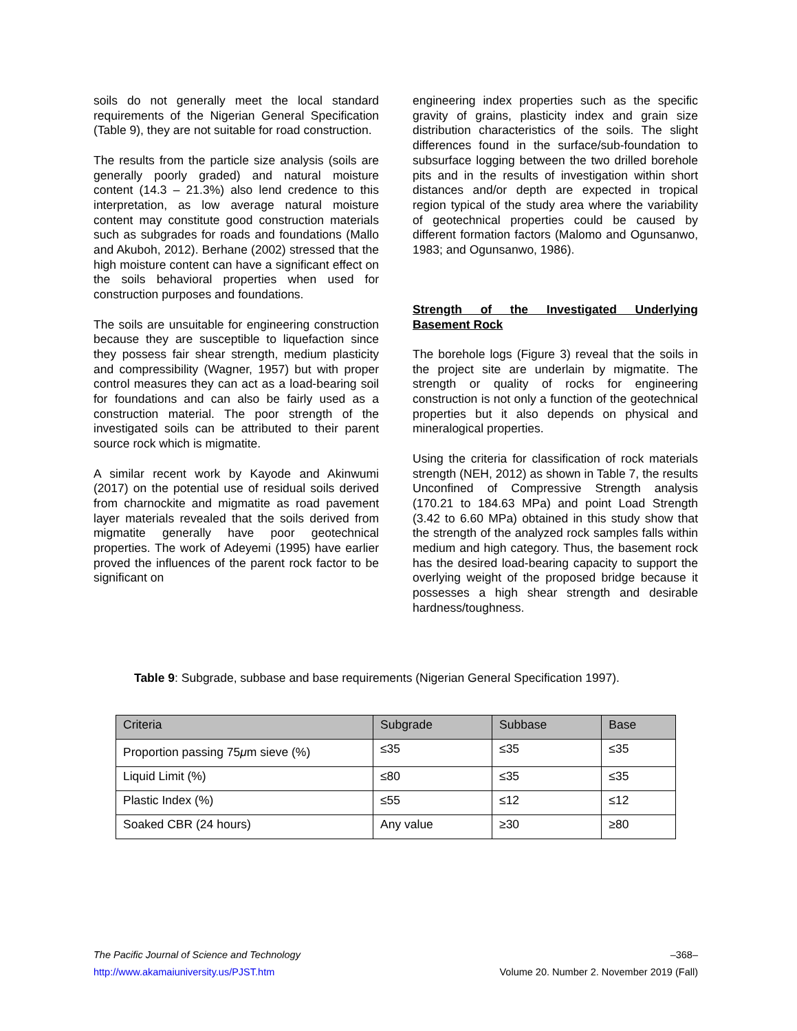soils do not generally meet the local standard requirements of the Nigerian General Specification (Table 9), they are not suitable for road construction.
The results from the particle size analysis (soils are generally poorly graded) and natural moisture content (14.3 – 21.3%) also lend credence to this interpretation, as low average natural moisture content may constitute good construction materials such as subgrades for roads and foundations (Mallo and Akuboh, 2012). Berhane (2002) stressed that the high moisture content can have a significant effect on the soils behavioral properties when used for construction purposes and foundations.
The soils are unsuitable for engineering construction because they are susceptible to liquefaction since they possess fair shear strength, medium plasticity and compressibility (Wagner, 1957) but with proper control measures they can act as a load-bearing soil for foundations and can also be fairly used as a construction material. The poor strength of the investigated soils can be attributed to their parent source rock which is migmatite.
A similar recent work by Kayode and Akinwumi (2017) on the potential use of residual soils derived from charnockite and migmatite as road pavement layer materials revealed that the soils derived from migmatite generally have poor geotechnical properties. The work of Adeyemi (1995) have earlier proved the influences of the parent rock factor to be significant on
engineering index properties such as the specific gravity of grains, plasticity index and grain size distribution characteristics of the soils. The slight differences found in the surface/sub-foundation to subsurface logging between the two drilled borehole pits and in the results of investigation within short distances and/or depth are expected in tropical region typical of the study area where the variability of geotechnical properties could be caused by different formation factors (Malomo and Ogunsanwo, 1983; and Ogunsanwo, 1986).
Strength of the Investigated Underlying Basement Rock
The borehole logs (Figure 3) reveal that the soils in the project site are underlain by migmatite. The strength or quality of rocks for engineering construction is not only a function of the geotechnical properties but it also depends on physical and mineralogical properties.
Using the criteria for classification of rock materials strength (NEH, 2012) as shown in Table 7, the results Unconfined of Compressive Strength analysis (170.21 to 184.63 MPa) and point Load Strength (3.42 to 6.60 MPa) obtained in this study show that the strength of the analyzed rock samples falls within medium and high category. Thus, the basement rock has the desired load-bearing capacity to support the overlying weight of the proposed bridge because it possesses a high shear strength and desirable hardness/toughness.
Table 9: Subgrade, subbase and base requirements (Nigerian General Specification 1997).
| Criteria | Subgrade | Subbase | Base |
| --- | --- | --- | --- |
| Proportion passing 75 μ m sieve (%) | ≤35 | ≤35 | ≤35 |
| Liquid Limit (%) | ≤80 | ≤35 | ≤35 |
| Plastic Index (%) | ≤55 | ≤12 | ≤12 |
| Soaked CBR (24 hours) | Any value | ≥30 | ≥80 |
The Pacific Journal of Science and Technology –368–
http://www.akamaiuniversity.us/PJST.htm Volume 20. Number 2. November 2019 (Fall)